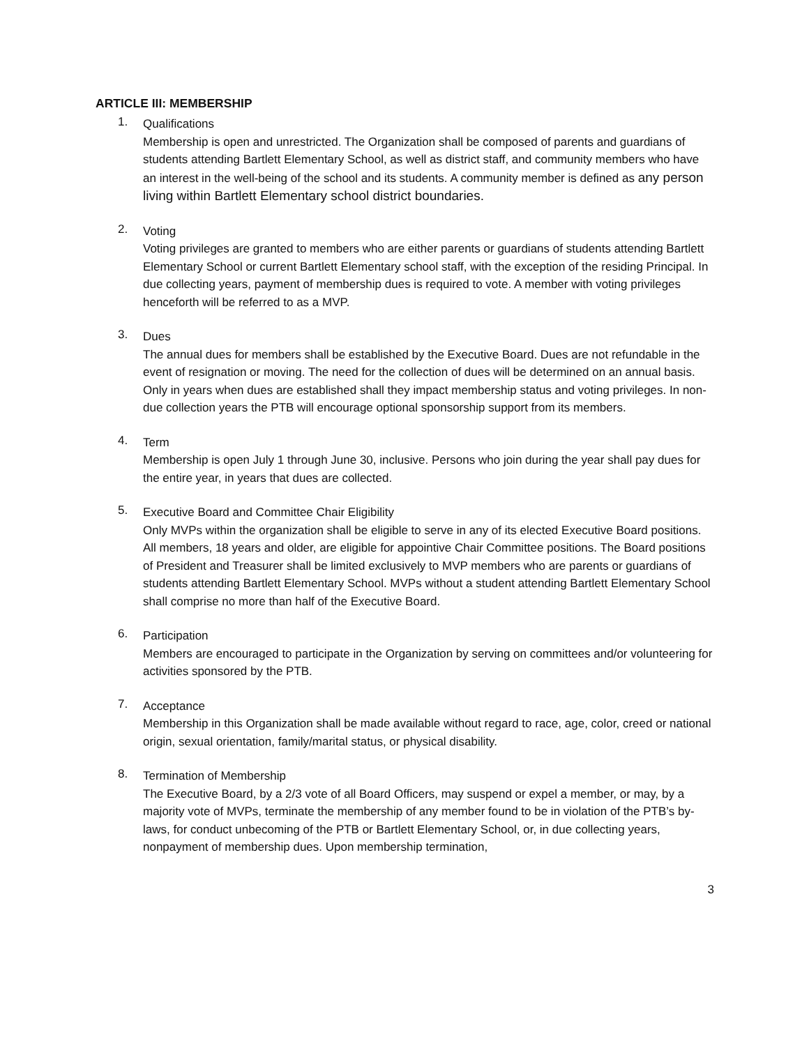ARTICLE III: MEMBERSHIP
1.
Qualifications
Membership is open and unrestricted. The Organization shall be composed of parents and guardians of students attending Bartlett Elementary School, as well as district staff, and community members who have an interest in the well-being of the school and its students. A community member is defined as any person living within Bartlett Elementary school district boundaries.
2.
Voting
Voting privileges are granted to members who are either parents or guardians of students attending Bartlett Elementary School or current Bartlett Elementary school staff, with the exception of the residing Principal. In due collecting years, payment of membership dues is required to vote. A member with voting privileges henceforth will be referred to as a MVP.
3.
Dues
The annual dues for members shall be established by the Executive Board. Dues are not refundable in the event of resignation or moving. The need for the collection of dues will be determined on an annual basis. Only in years when dues are established shall they impact membership status and voting privileges. In non-due collection years the PTB will encourage optional sponsorship support from its members.
4.
Term
Membership is open July 1 through June 30, inclusive. Persons who join during the year shall pay dues for the entire year, in years that dues are collected.
5.
Executive Board and Committee Chair Eligibility
Only MVPs within the organization shall be eligible to serve in any of its elected Executive Board positions. All members, 18 years and older, are eligible for appointive Chair Committee positions. The Board positions of President and Treasurer shall be limited exclusively to MVP members who are parents or guardians of students attending Bartlett Elementary School. MVPs without a student attending Bartlett Elementary School shall comprise no more than half of the Executive Board.
6.
Participation
Members are encouraged to participate in the Organization by serving on committees and/or volunteering for activities sponsored by the PTB.
7.
Acceptance
Membership in this Organization shall be made available without regard to race, age, color, creed or national origin, sexual orientation, family/marital status, or physical disability.
8.
Termination of Membership
The Executive Board, by a 2/3 vote of all Board Officers, may suspend or expel a member, or may, by a majority vote of MVPs, terminate the membership of any member found to be in violation of the PTB’s by-laws, for conduct unbecoming of the PTB or Bartlett Elementary School, or, in due collecting years, nonpayment of membership dues. Upon membership termination,
3